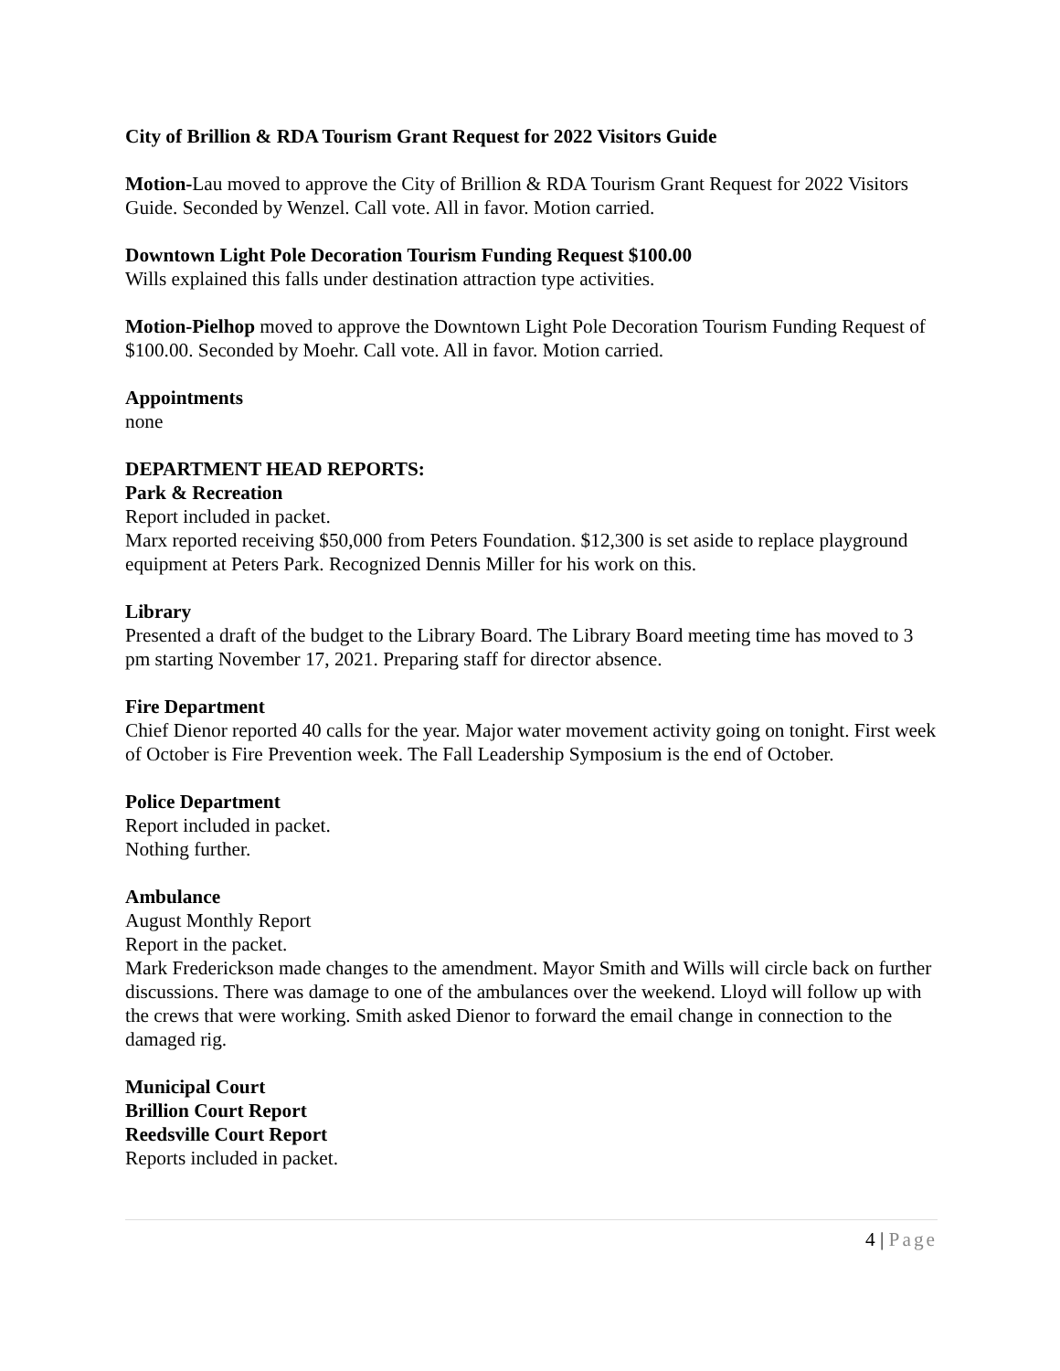City of Brillion & RDA Tourism Grant Request for 2022 Visitors Guide
Motion-Lau moved to approve the City of Brillion & RDA Tourism Grant Request for 2022 Visitors Guide. Seconded by Wenzel. Call vote. All in favor. Motion carried.
Downtown Light Pole Decoration Tourism Funding Request $100.00
Wills explained this falls under destination attraction type activities.
Motion-Pielhop moved to approve the Downtown Light Pole Decoration Tourism Funding Request of $100.00. Seconded by Moehr. Call vote. All in favor. Motion carried.
Appointments
none
DEPARTMENT HEAD REPORTS:
Park & Recreation
Report included in packet.
Marx reported receiving $50,000 from Peters Foundation. $12,300 is set aside to replace playground equipment at Peters Park. Recognized Dennis Miller for his work on this.
Library
Presented a draft of the budget to the Library Board. The Library Board meeting time has moved to 3 pm starting November 17, 2021. Preparing staff for director absence.
Fire Department
Chief Dienor reported 40 calls for the year. Major water movement activity going on tonight. First week of October is Fire Prevention week. The Fall Leadership Symposium is the end of October.
Police Department
Report included in packet.
Nothing further.
Ambulance
August Monthly Report
Report in the packet.
Mark Frederickson made changes to the amendment. Mayor Smith and Wills will circle back on further discussions. There was damage to one of the ambulances over the weekend. Lloyd will follow up with the crews that were working. Smith asked Dienor to forward the email change in connection to the damaged rig.
Municipal Court
Brillion Court Report
Reedsville Court Report
Reports included in packet.
4 | Page